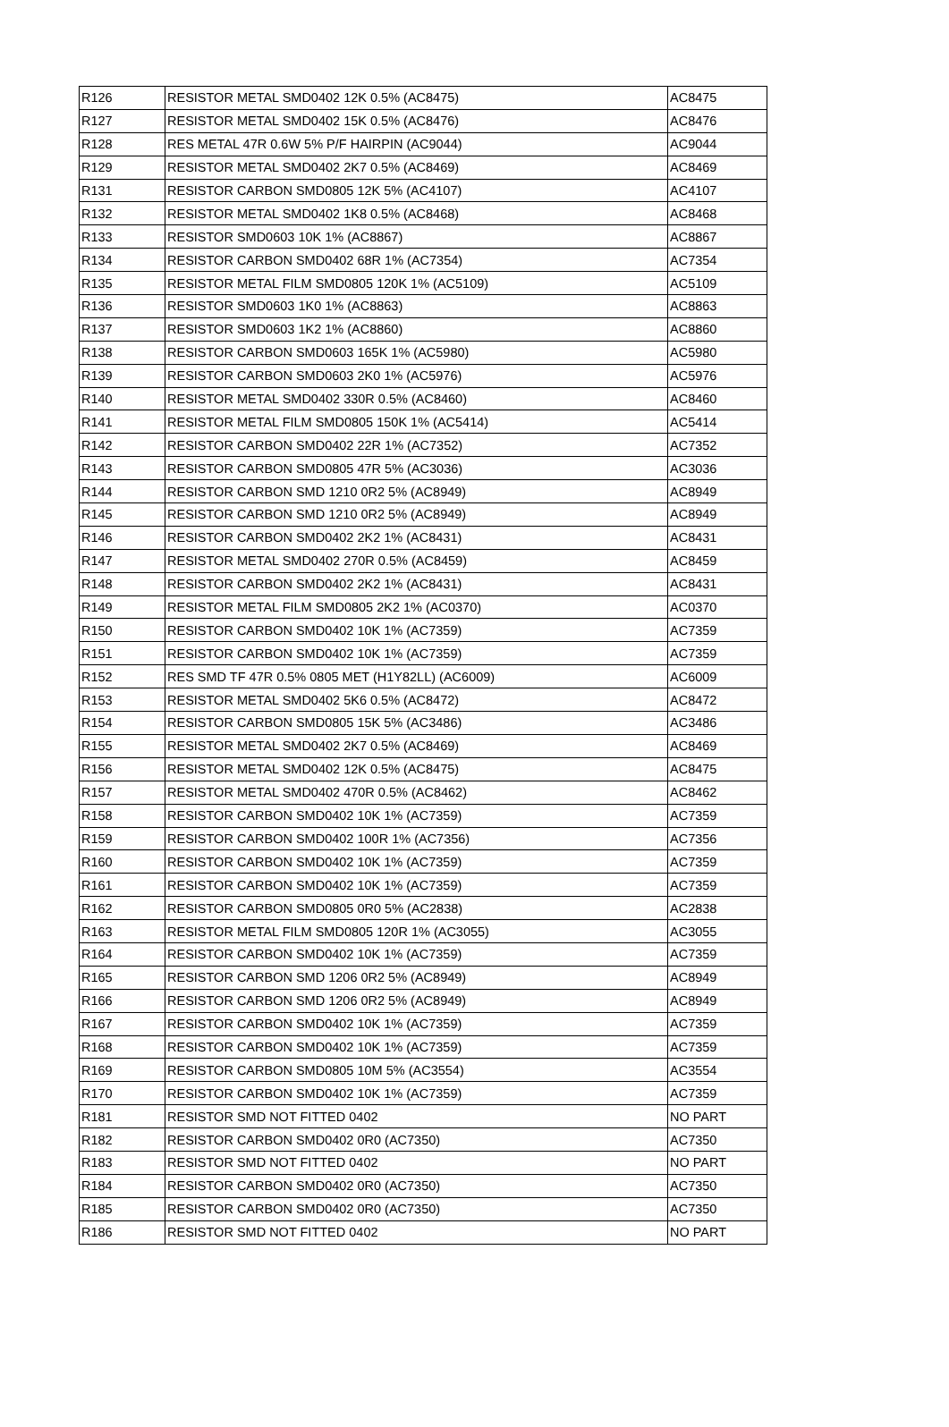| R126 | RESISTOR METAL SMD0402 12K 0.5% (AC8475) | AC8475 |
| R127 | RESISTOR METAL SMD0402 15K 0.5% (AC8476) | AC8476 |
| R128 | RES METAL 47R 0.6W 5% P/F HAIRPIN (AC9044) | AC9044 |
| R129 | RESISTOR METAL SMD0402 2K7 0.5% (AC8469) | AC8469 |
| R131 | RESISTOR CARBON SMD0805 12K 5% (AC4107) | AC4107 |
| R132 | RESISTOR METAL SMD0402 1K8 0.5% (AC8468) | AC8468 |
| R133 | RESISTOR SMD0603 10K 1% (AC8867) | AC8867 |
| R134 | RESISTOR CARBON SMD0402 68R 1% (AC7354) | AC7354 |
| R135 | RESISTOR METAL FILM SMD0805 120K 1% (AC5109) | AC5109 |
| R136 | RESISTOR SMD0603 1K0 1% (AC8863) | AC8863 |
| R137 | RESISTOR SMD0603 1K2 1% (AC8860) | AC8860 |
| R138 | RESISTOR CARBON SMD0603 165K 1% (AC5980) | AC5980 |
| R139 | RESISTOR CARBON SMD0603 2K0 1% (AC5976) | AC5976 |
| R140 | RESISTOR METAL SMD0402 330R 0.5% (AC8460) | AC8460 |
| R141 | RESISTOR METAL FILM SMD0805 150K 1% (AC5414) | AC5414 |
| R142 | RESISTOR CARBON SMD0402 22R 1% (AC7352) | AC7352 |
| R143 | RESISTOR CARBON SMD0805 47R 5% (AC3036) | AC3036 |
| R144 | RESISTOR CARBON SMD 1210 0R2 5% (AC8949) | AC8949 |
| R145 | RESISTOR CARBON SMD 1210 0R2 5% (AC8949) | AC8949 |
| R146 | RESISTOR CARBON SMD0402 2K2 1% (AC8431) | AC8431 |
| R147 | RESISTOR METAL SMD0402 270R 0.5% (AC8459) | AC8459 |
| R148 | RESISTOR CARBON SMD0402 2K2 1% (AC8431) | AC8431 |
| R149 | RESISTOR METAL FILM SMD0805 2K2 1% (AC0370) | AC0370 |
| R150 | RESISTOR CARBON SMD0402 10K 1% (AC7359) | AC7359 |
| R151 | RESISTOR CARBON SMD0402 10K 1% (AC7359) | AC7359 |
| R152 | RES SMD TF 47R 0.5% 0805 MET (H1Y82LL) (AC6009) | AC6009 |
| R153 | RESISTOR METAL SMD0402 5K6 0.5% (AC8472) | AC8472 |
| R154 | RESISTOR CARBON SMD0805 15K 5% (AC3486) | AC3486 |
| R155 | RESISTOR METAL SMD0402 2K7 0.5% (AC8469) | AC8469 |
| R156 | RESISTOR METAL SMD0402 12K 0.5% (AC8475) | AC8475 |
| R157 | RESISTOR METAL SMD0402 470R 0.5% (AC8462) | AC8462 |
| R158 | RESISTOR CARBON SMD0402 10K 1% (AC7359) | AC7359 |
| R159 | RESISTOR CARBON SMD0402 100R 1% (AC7356) | AC7356 |
| R160 | RESISTOR CARBON SMD0402 10K 1% (AC7359) | AC7359 |
| R161 | RESISTOR CARBON SMD0402 10K 1% (AC7359) | AC7359 |
| R162 | RESISTOR CARBON SMD0805 0R0 5% (AC2838) | AC2838 |
| R163 | RESISTOR METAL FILM SMD0805 120R 1% (AC3055) | AC3055 |
| R164 | RESISTOR CARBON SMD0402 10K 1% (AC7359) | AC7359 |
| R165 | RESISTOR CARBON SMD 1206 0R2 5% (AC8949) | AC8949 |
| R166 | RESISTOR CARBON SMD 1206 0R2 5% (AC8949) | AC8949 |
| R167 | RESISTOR CARBON SMD0402 10K 1% (AC7359) | AC7359 |
| R168 | RESISTOR CARBON SMD0402 10K 1% (AC7359) | AC7359 |
| R169 | RESISTOR CARBON SMD0805 10M 5% (AC3554) | AC3554 |
| R170 | RESISTOR CARBON SMD0402 10K 1% (AC7359) | AC7359 |
| R181 | RESISTOR SMD NOT FITTED 0402 | NO PART |
| R182 | RESISTOR CARBON SMD0402 0R0 (AC7350) | AC7350 |
| R183 | RESISTOR SMD NOT FITTED 0402 | NO PART |
| R184 | RESISTOR CARBON SMD0402 0R0 (AC7350) | AC7350 |
| R185 | RESISTOR CARBON SMD0402 0R0 (AC7350) | AC7350 |
| R186 | RESISTOR SMD NOT FITTED 0402 | NO PART |